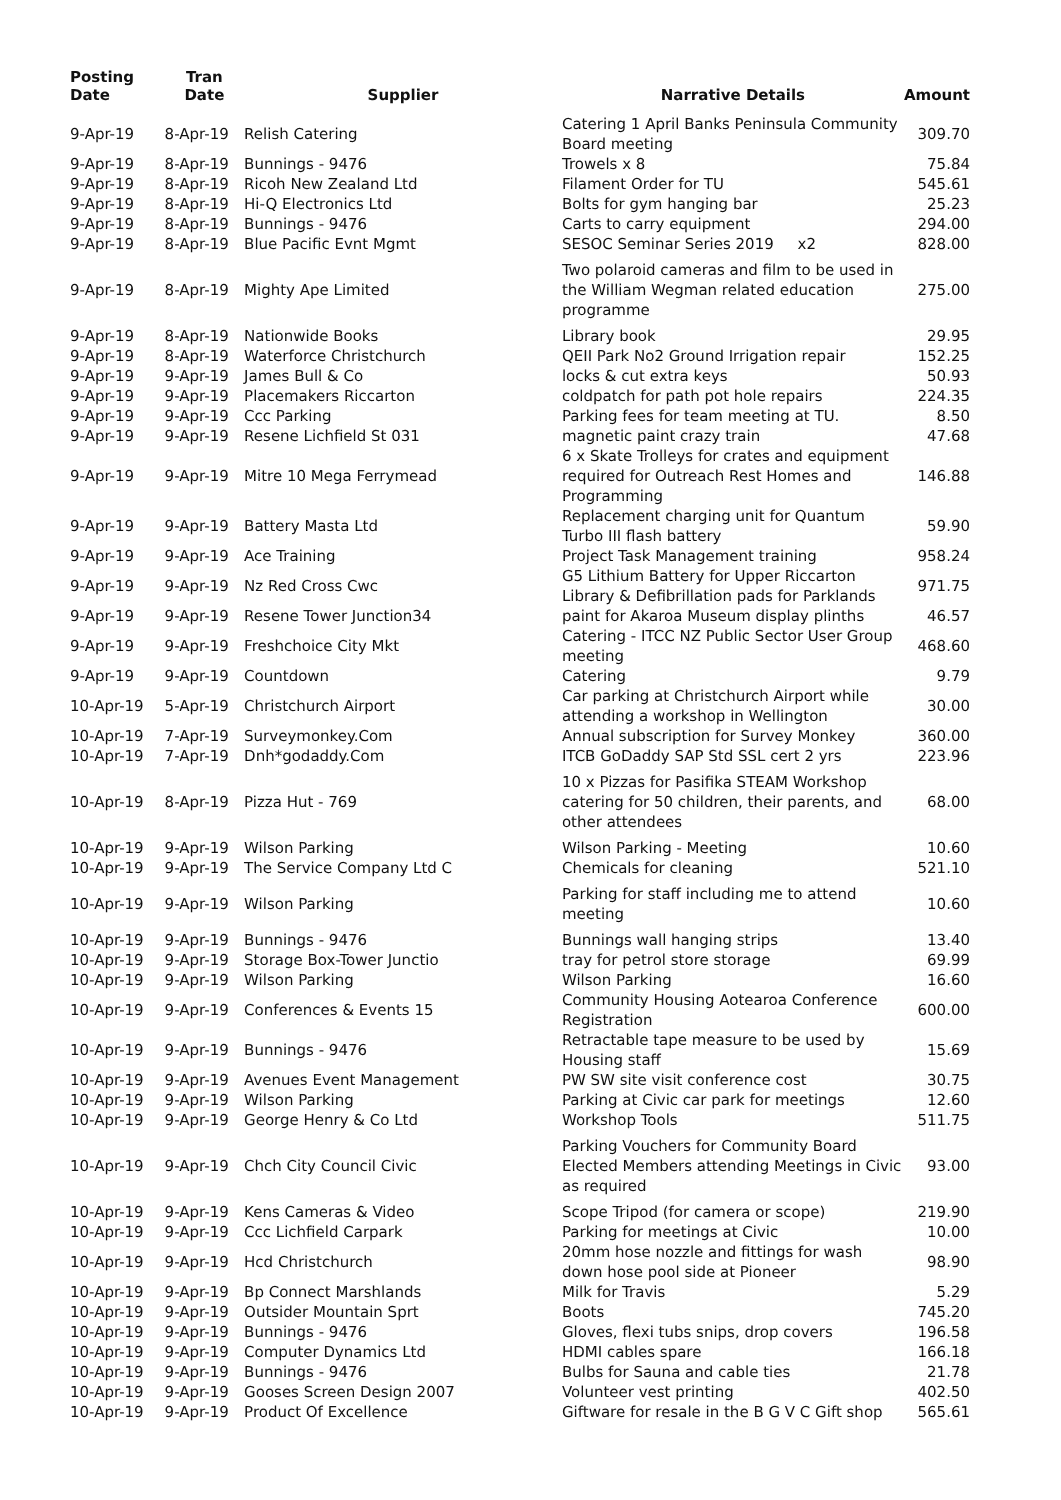| Posting Date | Tran Date | Supplier | Narrative Details | Amount |
| --- | --- | --- | --- | --- |
| 9-Apr-19 | 8-Apr-19 | Relish Catering | Catering 1 April Banks Peninsula Community Board meeting | 309.70 |
| 9-Apr-19 | 8-Apr-19 | Bunnings - 9476 | Trowels x 8 | 75.84 |
| 9-Apr-19 | 8-Apr-19 | Ricoh New Zealand Ltd | Filament Order for TU | 545.61 |
| 9-Apr-19 | 8-Apr-19 | Hi-Q Electronics Ltd | Bolts for gym hanging bar | 25.23 |
| 9-Apr-19 | 8-Apr-19 | Bunnings - 9476 | Carts to carry equipment | 294.00 |
| 9-Apr-19 | 8-Apr-19 | Blue Pacific Evnt Mgmt | SESOC Seminar Series 2019 x2 | 828.00 |
| 9-Apr-19 | 8-Apr-19 | Mighty Ape Limited | Two polaroid cameras and film to be used in the William Wegman related education programme | 275.00 |
| 9-Apr-19 | 8-Apr-19 | Nationwide Books | Library book | 29.95 |
| 9-Apr-19 | 8-Apr-19 | Waterforce Christchurch | QEII Park No2 Ground Irrigation repair | 152.25 |
| 9-Apr-19 | 9-Apr-19 | James Bull & Co | locks & cut extra keys | 50.93 |
| 9-Apr-19 | 9-Apr-19 | Placemakers Riccarton | coldpatch for path pot hole repairs | 224.35 |
| 9-Apr-19 | 9-Apr-19 | Ccc Parking | Parking fees for team meeting at TU. | 8.50 |
| 9-Apr-19 | 9-Apr-19 | Resene Lichfield St 031 | magnetic paint crazy train | 47.68 |
| 9-Apr-19 | 9-Apr-19 | Mitre 10 Mega Ferrymead | 6 x Skate Trolleys for crates and equipment required for Outreach Rest Homes and Programming | 146.88 |
| 9-Apr-19 | 9-Apr-19 | Battery Masta Ltd | Replacement charging unit for Quantum Turbo III flash battery | 59.90 |
| 9-Apr-19 | 9-Apr-19 | Ace Training | Project Task Management training | 958.24 |
| 9-Apr-19 | 9-Apr-19 | Nz Red Cross Cwc | G5 Lithium Battery for Upper Riccarton Library & Defibrillation pads for Parklands | 971.75 |
| 9-Apr-19 | 9-Apr-19 | Resene Tower Junction34 | paint for Akaroa Museum display plinths | 46.57 |
| 9-Apr-19 | 9-Apr-19 | Freshchoice City Mkt | Catering - ITCC NZ Public Sector User Group meeting | 468.60 |
| 9-Apr-19 | 9-Apr-19 | Countdown | Catering | 9.79 |
| 10-Apr-19 | 5-Apr-19 | Christchurch Airport | Car parking at Christchurch Airport while attending a workshop in Wellington | 30.00 |
| 10-Apr-19 | 7-Apr-19 | Surveymonkey.Com | Annual subscription for Survey Monkey | 360.00 |
| 10-Apr-19 | 7-Apr-19 | Dnh*godaddy.Com | ITCB GoDaddy SAP Std SSL cert 2 yrs | 223.96 |
| 10-Apr-19 | 8-Apr-19 | Pizza Hut - 769 | 10 x Pizzas for Pasifika STEAM Workshop catering for 50 children, their parents, and other attendees | 68.00 |
| 10-Apr-19 | 9-Apr-19 | Wilson Parking | Wilson Parking - Meeting | 10.60 |
| 10-Apr-19 | 9-Apr-19 | The Service Company Ltd C | Chemicals for cleaning | 521.10 |
| 10-Apr-19 | 9-Apr-19 | Wilson Parking | Parking for staff including me to attend meeting | 10.60 |
| 10-Apr-19 | 9-Apr-19 | Bunnings - 9476 | Bunnings wall hanging strips | 13.40 |
| 10-Apr-19 | 9-Apr-19 | Storage Box-Tower Junctio | tray for petrol store storage | 69.99 |
| 10-Apr-19 | 9-Apr-19 | Wilson Parking | Wilson Parking | 16.60 |
| 10-Apr-19 | 9-Apr-19 | Conferences & Events 15 | Community Housing Aotearoa Conference Registration | 600.00 |
| 10-Apr-19 | 9-Apr-19 | Bunnings - 9476 | Retractable tape measure to be used by Housing staff | 15.69 |
| 10-Apr-19 | 9-Apr-19 | Avenues Event Management | PW SW site visit conference cost | 30.75 |
| 10-Apr-19 | 9-Apr-19 | Wilson Parking | Parking at Civic car park for meetings | 12.60 |
| 10-Apr-19 | 9-Apr-19 | George Henry & Co Ltd | Workshop Tools | 511.75 |
| 10-Apr-19 | 9-Apr-19 | Chch City Council Civic | Parking Vouchers for Community Board Elected Members attending Meetings in Civic as required | 93.00 |
| 10-Apr-19 | 9-Apr-19 | Kens Cameras & Video | Scope Tripod (for camera or scope) | 219.90 |
| 10-Apr-19 | 9-Apr-19 | Ccc Lichfield Carpark | Parking for meetings at Civic | 10.00 |
| 10-Apr-19 | 9-Apr-19 | Hcd Christchurch | 20mm hose nozzle and fittings for wash down hose pool side at Pioneer | 98.90 |
| 10-Apr-19 | 9-Apr-19 | Bp Connect Marshlands | Milk for Travis | 5.29 |
| 10-Apr-19 | 9-Apr-19 | Outsider Mountain Sprt | Boots | 745.20 |
| 10-Apr-19 | 9-Apr-19 | Bunnings - 9476 | Gloves, flexi tubs snips, drop covers | 196.58 |
| 10-Apr-19 | 9-Apr-19 | Computer Dynamics Ltd | HDMI cables spare | 166.18 |
| 10-Apr-19 | 9-Apr-19 | Bunnings - 9476 | Bulbs for Sauna and cable ties | 21.78 |
| 10-Apr-19 | 9-Apr-19 | Gooses Screen Design 2007 | Volunteer vest printing | 402.50 |
| 10-Apr-19 | 9-Apr-19 | Product Of Excellence | Giftware for resale in the B G V C Gift shop | 565.61 |